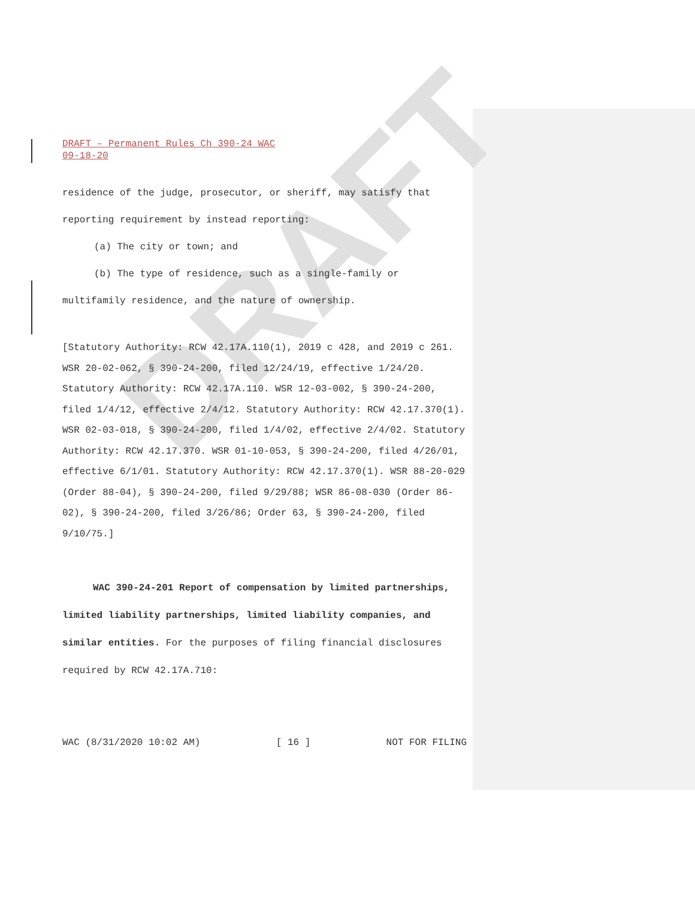DRAFT
DRAFT – Permanent Rules Ch 390-24 WAC
09-18-20
residence of the judge, prosecutor, or sheriff, may satisfy that reporting requirement by instead reporting:
(a) The city or town; and
(b) The type of residence, such as a single-family or multifamily residence, and the nature of ownership.
[Statutory Authority: RCW 42.17A.110(1), 2019 c 428, and 2019 c 261. WSR 20-02-062, § 390-24-200, filed 12/24/19, effective 1/24/20. Statutory Authority: RCW 42.17A.110. WSR 12-03-002, § 390-24-200, filed 1/4/12, effective 2/4/12. Statutory Authority: RCW 42.17.370(1). WSR 02-03-018, § 390-24-200, filed 1/4/02, effective 2/4/02. Statutory Authority: RCW 42.17.370. WSR 01-10-053, § 390-24-200, filed 4/26/01, effective 6/1/01. Statutory Authority: RCW 42.17.370(1). WSR 88-20-029 (Order 88-04), § 390-24-200, filed 9/29/88; WSR 86-08-030 (Order 86-02), § 390-24-200, filed 3/26/86; Order 63, § 390-24-200, filed 9/10/75.]
WAC 390-24-201 Report of compensation by limited partnerships, limited liability partnerships, limited liability companies, and similar entities. For the purposes of filing financial disclosures required by RCW 42.17A.710:
WAC (8/31/2020 10:02 AM) [ 16 ] NOT FOR FILING